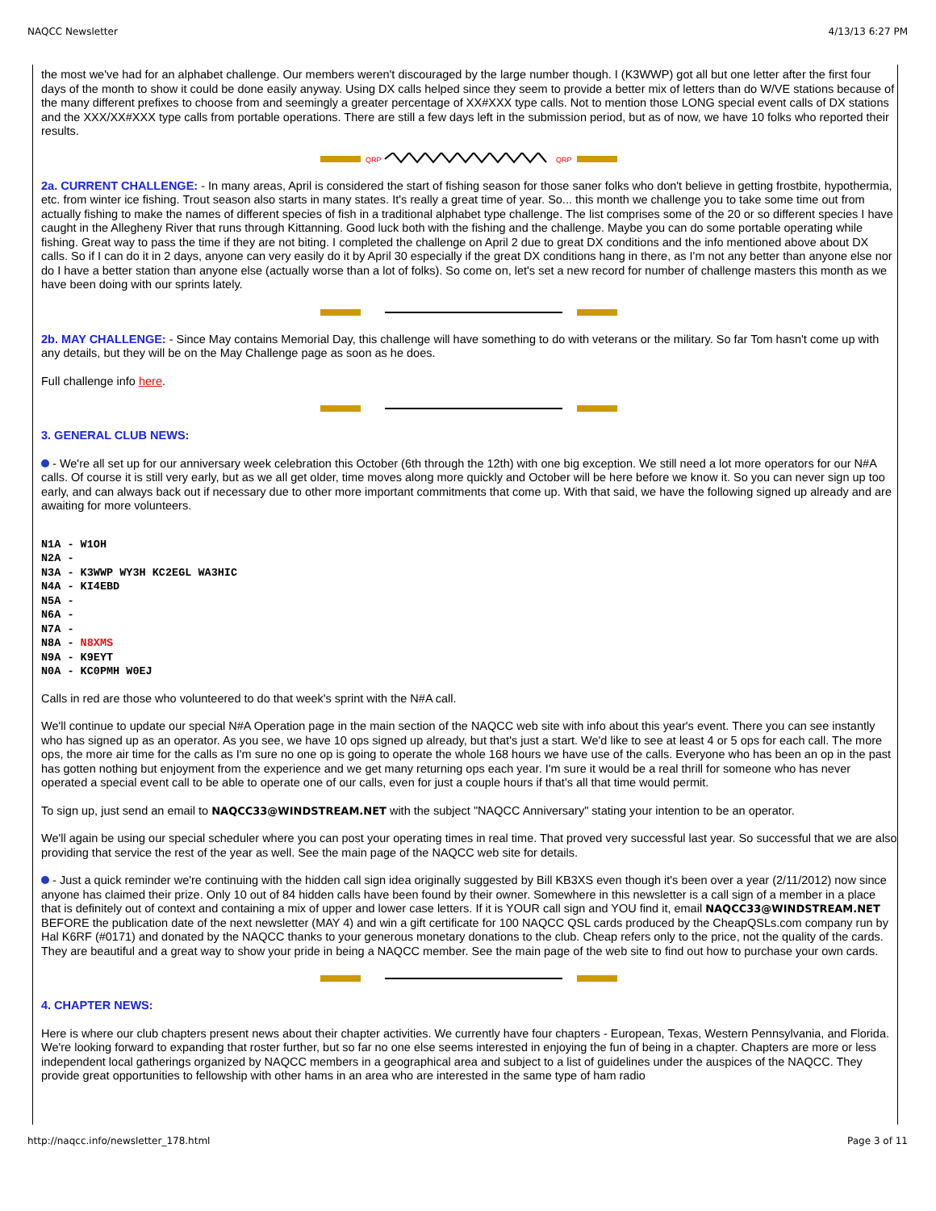NAQCC Newsletter 4/13/13 6:27 PM
the most we've had for an alphabet challenge. Our members weren't discouraged by the large number though. I (K3WWP) got all but one letter after the first four days of the month to show it could be done easily anyway. Using DX calls helped since they seem to provide a better mix of letters than do W/VE stations because of the many different prefixes to choose from and seemingly a greater percentage of XX#XXX type calls. Not to mention those LONG special event calls of DX stations and the XXX/XX#XXX type calls from portable operations. There are still a few days left in the submission period, but as of now, we have 10 folks who reported their results.
QRP
QRP
2a. CURRENT CHALLENGE: - In many areas, April is considered the start of fishing season for those saner folks who don't believe in getting frostbite, hypothermia, etc. from winter ice fishing. Trout season also starts in many states. It's really a great time of year. So... this month we challenge you to take some time out from actually fishing to make the names of different species of fish in a traditional alphabet type challenge. The list comprises some of the 20 or so different species I have caught in the Allegheny River that runs through Kittanning. Good luck both with the fishing and the challenge. Maybe you can do some portable operating while fishing. Great way to pass the time if they are not biting. I completed the challenge on April 2 due to great DX conditions and the info mentioned above about DX calls. So if I can do it in 2 days, anyone can very easily do it by April 30 especially if the great DX conditions hang in there, as I'm not any better than anyone else nor do I have a better station than anyone else (actually worse than a lot of folks). So come on, let's set a new record for number of challenge masters this month as we have been doing with our sprints lately.
2b. MAY CHALLENGE: - Since May contains Memorial Day, this challenge will have something to do with veterans or the military. So far Tom hasn't come up with any details, but they will be on the May Challenge page as soon as he does.
Full challenge info here.
3. GENERAL CLUB NEWS:
- We're all set up for our anniversary week celebration this October (6th through the 12th) with one big exception. We still need a lot more operators for our N#A calls. Of course it is still very early, but as we all get older, time moves along more quickly and October will be here before we know it. So you can never sign up too early, and can always back out if necessary due to other more important commitments that come up. With that said, we have the following signed up already and are awaiting for more volunteers.
N1A - W1OH N2A - N3A - K3WWP WY3H KC2EGL WA3HIC N4A - KI4EBD N5A - N6A - N7A - N8A - N8XMS N9A - K9EYT N0A - KC0PMH W0EJ
Calls in red are those who volunteered to do that week's sprint with the N#A call.
We'll continue to update our special N#A Operation page in the main section of the NAQCC web site with info about this year's event. There you can see instantly who has signed up as an operator. As you see, we have 10 ops signed up already, but that's just a start. We'd like to see at least 4 or 5 ops for each call. The more ops, the more air time for the calls as I'm sure no one op is going to operate the whole 168 hours we have use of the calls. Everyone who has been an op in the past has gotten nothing but enjoyment from the experience and we get many returning ops each year. I'm sure it would be a real thrill for someone who has never operated a special event call to be able to operate one of our calls, even for just a couple hours if that's all that time would permit.
To sign up, just send an email to NAQCC33@WINDSTREAM.NET with the subject "NAQCC Anniversary" stating your intention to be an operator.
We'll again be using our special scheduler where you can post your operating times in real time. That proved very successful last year. So successful that we are also providing that service the rest of the year as well. See the main page of the NAQCC web site for details.
- Just a quick reminder we're continuing with the hidden call sign idea originally suggested by Bill KB3XS even though it's been over a year (2/11/2012) now since anyone has claimed their prize. Only 10 out of 84 hidden calls have been found by their owner. Somewhere in this newsletter is a call sign of a member in a place that is definitely out of context and containing a mix of upper and lower case letters. If it is YOUR call sign and YOU find it, email NAQCC33@WINDSTREAM.NET BEFORE the publication date of the next newsletter (MAY 4) and win a gift certificate for 100 NAQCC QSL cards produced by the CheapQSLs.com company run by Hal K6RF (#0171) and donated by the NAQCC thanks to your generous monetary donations to the club. Cheap refers only to the price, not the quality of the cards. They are beautiful and a great way to show your pride in being a NAQCC member. See the main page of the web site to find out how to purchase your own cards.
4. CHAPTER NEWS:
Here is where our club chapters present news about their chapter activities. We currently have four chapters - European, Texas, Western Pennsylvania, and Florida. We're looking forward to expanding that roster further, but so far no one else seems interested in enjoying the fun of being in a chapter. Chapters are more or less independent local gatherings organized by NAQCC members in a geographical area and subject to a list of guidelines under the auspices of the NAQCC. They provide great opportunities to fellowship with other hams in an area who are interested in the same type of ham radio
http://naqcc.info/newsletter_178.html Page 3 of 11